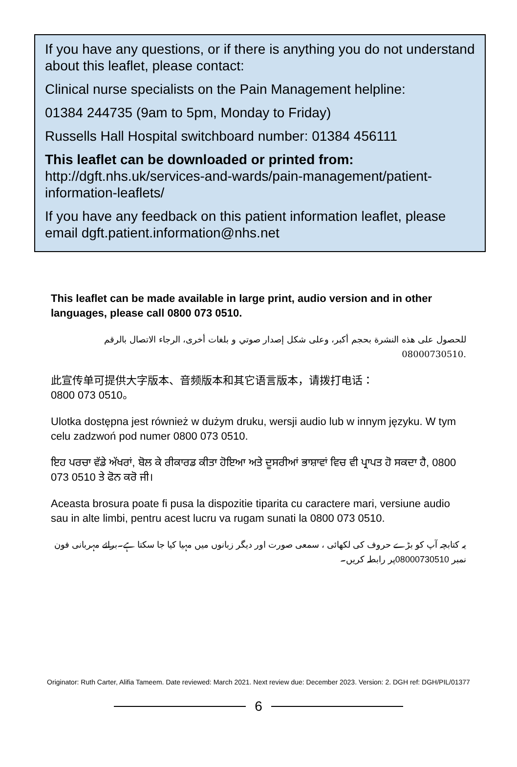If you have any questions, or if there is anything you do not understand about this leaflet, please contact:
Clinical nurse specialists on the Pain Management helpline:
01384 244735 (9am to 5pm, Monday to Friday)
Russells Hall Hospital switchboard number: 01384 456111
This leaflet can be downloaded or printed from:
http://dgft.nhs.uk/services-and-wards/pain-management/patient-information-leaflets/
If you have any feedback on this patient information leaflet, please email dgft.patient.information@nhs.net
This leaflet can be made available in large print, audio version and in other languages, please call 0800 073 0510.
للحصول على هذه النشرة بحجم أكبر، وعلى شكل إصدار صوتي و بلغات أخرى، الرجاء الاتصال بالرقم 08000730510.
此宣传单可提供大字版本、音频版本和其它语言版本，请拨打电话：
0800 073 0510。
Ulotka dostępna jest również w dużym druku, wersji audio lub w innym języku. W tym celu zadzwoń pod numer 0800 073 0510.
ਇਹ ਪਰਚਾ ਵੱਡੇ ਅੱਖਰਾਂ, ਬੋਲ ਕੇ ਰੀਕਾਰਡ ਕੀਤਾ ਹੋਇਆ ਅਤੇ ਦੂਸਰੀਆਂ ਭਾਸ਼ਾਵਾਂ ਵਿਚ ਵੀ ਪ੍ਰਾਪਤ ਹੋ ਸਕਦਾ ਹੈ, 0800 073 0510 ਤੇ ਫੋਨ ਕਰੋ ਜੀ।
Aceasta brosura poate fi pusa la dispozitie tiparita cu caractere mari, versiune audio sau in alte limbi, pentru acest lucru va rugam sunati la 0800 073 0510.
یہ کتابچہ آپ کو بڑے حروف کی لکھائی ، سمعی صورت اور دیگر زبانوں میں مہیا کیا جا سکتا ہے۔برائے مہربانی فون نمبر 08000730510پر رابطہ کریں۔
Originator: Ruth Carter, Alifia Tameem. Date reviewed: March 2021. Next review due: December 2023. Version: 2. DGH ref: DGH/PIL/01377
6